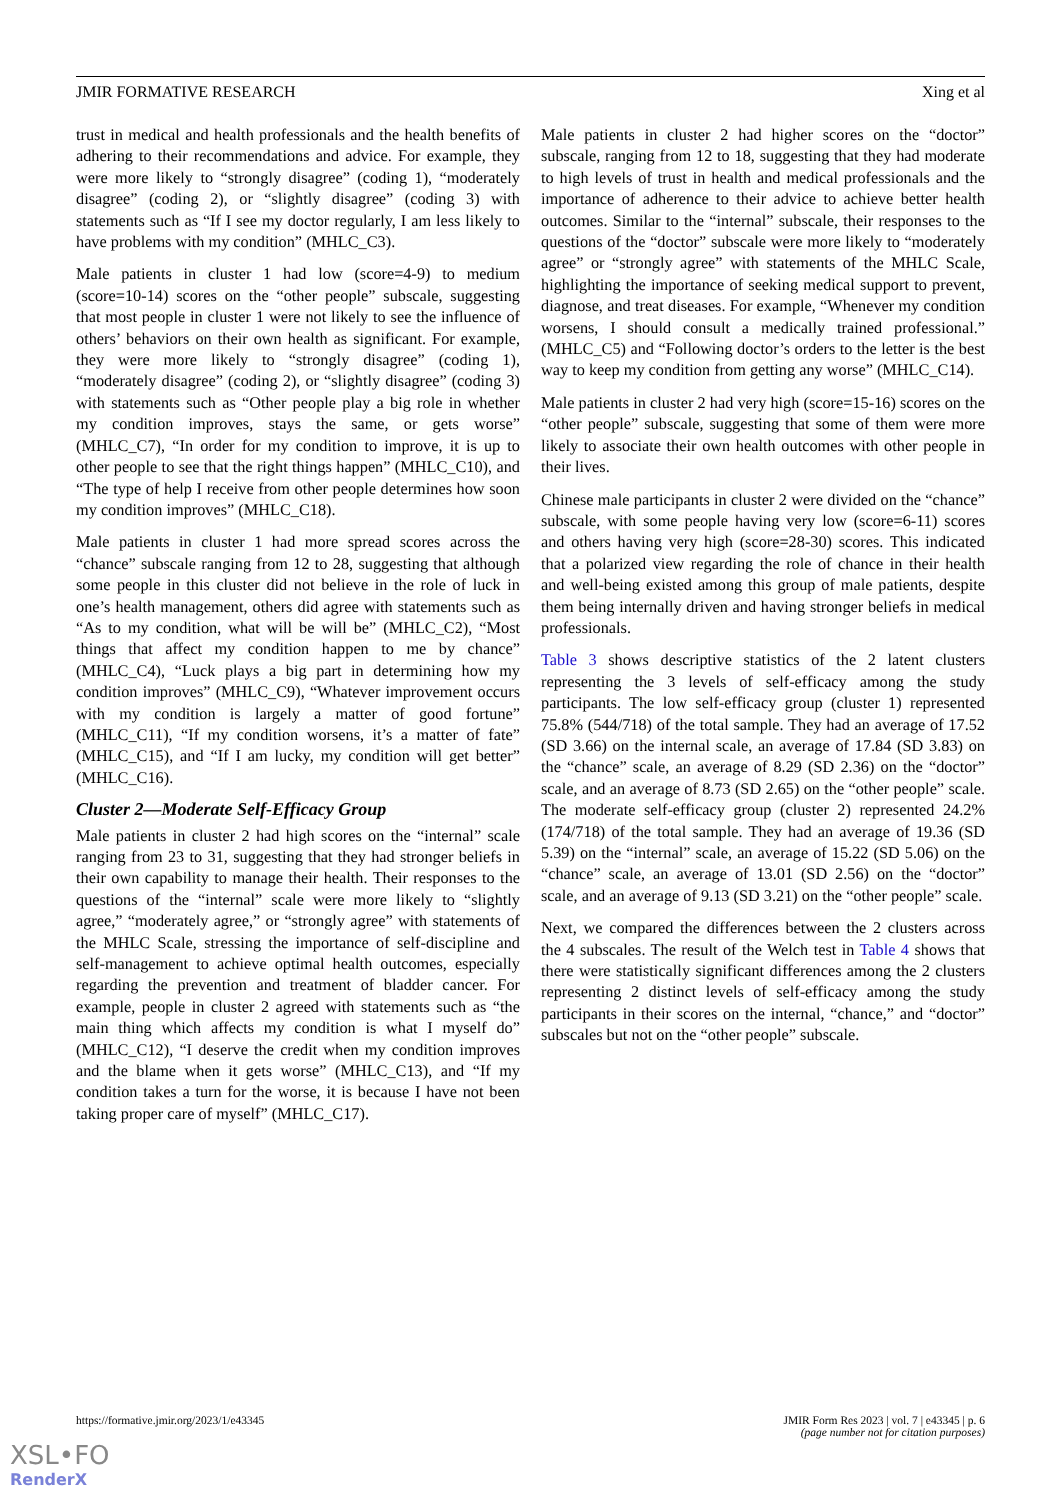JMIR FORMATIVE RESEARCH Xing et al
trust in medical and health professionals and the health benefits of adhering to their recommendations and advice. For example, they were more likely to “strongly disagree” (coding 1), “moderately disagree” (coding 2), or “slightly disagree” (coding 3) with statements such as “If I see my doctor regularly, I am less likely to have problems with my condition” (MHLC_C3).
Male patients in cluster 1 had low (score=4-9) to medium (score=10-14) scores on the “other people” subscale, suggesting that most people in cluster 1 were not likely to see the influence of others’ behaviors on their own health as significant. For example, they were more likely to “strongly disagree” (coding 1), “moderately disagree” (coding 2), or “slightly disagree” (coding 3) with statements such as “Other people play a big role in whether my condition improves, stays the same, or gets worse” (MHLC_C7), “In order for my condition to improve, it is up to other people to see that the right things happen” (MHLC_C10), and “The type of help I receive from other people determines how soon my condition improves” (MHLC_C18).
Male patients in cluster 1 had more spread scores across the “chance” subscale ranging from 12 to 28, suggesting that although some people in this cluster did not believe in the role of luck in one’s health management, others did agree with statements such as “As to my condition, what will be will be” (MHLC_C2), “Most things that affect my condition happen to me by chance” (MHLC_C4), “Luck plays a big part in determining how my condition improves” (MHLC_C9), “Whatever improvement occurs with my condition is largely a matter of good fortune” (MHLC_C11), “If my condition worsens, it’s a matter of fate” (MHLC_C15), and “If I am lucky, my condition will get better” (MHLC_C16).
Cluster 2—Moderate Self-Efficacy Group
Male patients in cluster 2 had high scores on the “internal” scale ranging from 23 to 31, suggesting that they had stronger beliefs in their own capability to manage their health. Their responses to the questions of the “internal” scale were more likely to “slightly agree,” “moderately agree,” or “strongly agree” with statements of the MHLC Scale, stressing the importance of self-discipline and self-management to achieve optimal health outcomes, especially regarding the prevention and treatment of bladder cancer. For example, people in cluster 2 agreed with statements such as “the main thing which affects my condition is what I myself do” (MHLC_C12), “I deserve the credit when my condition improves and the blame when it gets worse” (MHLC_C13), and “If my condition takes a turn for the worse, it is because I have not been taking proper care of myself” (MHLC_C17).
Male patients in cluster 2 had higher scores on the “doctor” subscale, ranging from 12 to 18, suggesting that they had moderate to high levels of trust in health and medical professionals and the importance of adherence to their advice to achieve better health outcomes. Similar to the “internal” subscale, their responses to the questions of the “doctor” subscale were more likely to “moderately agree” or “strongly agree” with statements of the MHLC Scale, highlighting the importance of seeking medical support to prevent, diagnose, and treat diseases. For example, “Whenever my condition worsens, I should consult a medically trained professional.” (MHLC_C5) and “Following doctor’s orders to the letter is the best way to keep my condition from getting any worse” (MHLC_C14).
Male patients in cluster 2 had very high (score=15-16) scores on the “other people” subscale, suggesting that some of them were more likely to associate their own health outcomes with other people in their lives.
Chinese male participants in cluster 2 were divided on the “chance” subscale, with some people having very low (score=6-11) scores and others having very high (score=28-30) scores. This indicated that a polarized view regarding the role of chance in their health and well-being existed among this group of male patients, despite them being internally driven and having stronger beliefs in medical professionals.
Table 3 shows descriptive statistics of the 2 latent clusters representing the 3 levels of self-efficacy among the study participants. The low self-efficacy group (cluster 1) represented 75.8% (544/718) of the total sample. They had an average of 17.52 (SD 3.66) on the internal scale, an average of 17.84 (SD 3.83) on the “chance” scale, an average of 8.29 (SD 2.36) on the “doctor” scale, and an average of 8.73 (SD 2.65) on the “other people” scale. The moderate self-efficacy group (cluster 2) represented 24.2% (174/718) of the total sample. They had an average of 19.36 (SD 5.39) on the “internal” scale, an average of 15.22 (SD 5.06) on the “chance” scale, an average of 13.01 (SD 2.56) on the “doctor” scale, and an average of 9.13 (SD 3.21) on the “other people” scale.
Next, we compared the differences between the 2 clusters across the 4 subscales. The result of the Welch test in Table 4 shows that there were statistically significant differences among the 2 clusters representing 2 distinct levels of self-efficacy among the study participants in their scores on the internal, “chance,” and “doctor” subscales but not on the “other people” subscale.
https://formative.jmir.org/2023/1/e43345 JMIR Form Res 2023 | vol. 7 | e43345 | p. 6
(page number not for citation purposes)
XSL•FO
RenderX